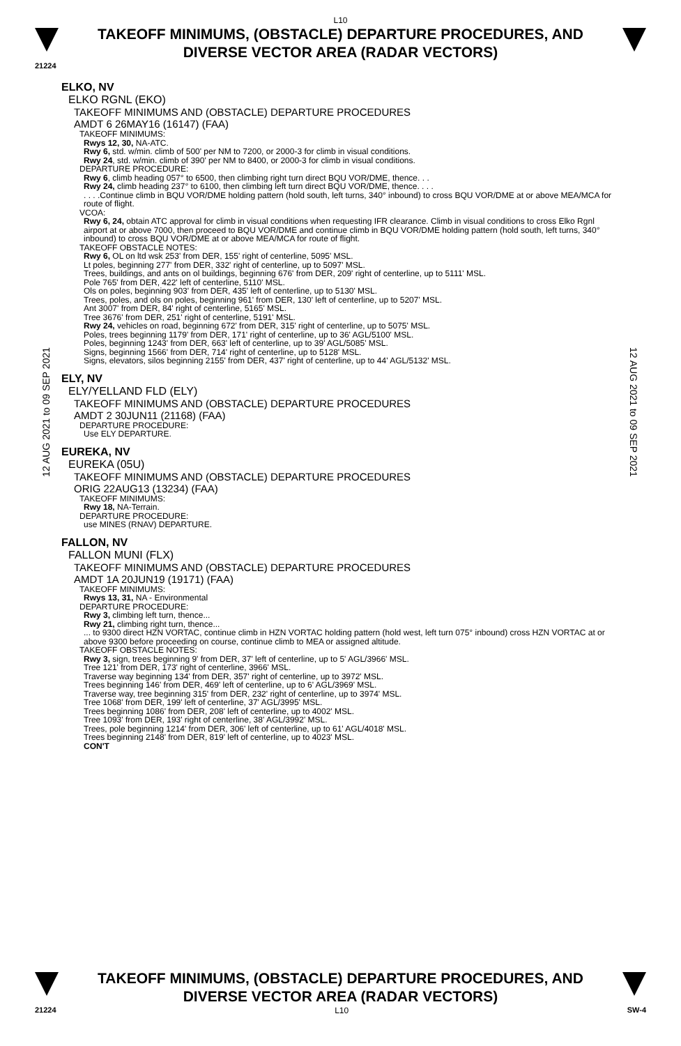L10
TAKEOFF MINIMUMS, (OBSTACLE) DEPARTURE PROCEDURES, AND
DIVERSE VECTOR AREA (RADAR VECTORS)
21224
12 AUG 2021 to 09 SEP 2021
ELKO, NV
ELKO RGNL (EKO)
TAKEOFF MINIMUMS AND (OBSTACLE) DEPARTURE PROCEDURES
AMDT 6 26MAY16 (16147) (FAA)
TAKEOFF MINIMUMS:
Rwys 12, 30, NA-ATC.
Rwy 6, std. w/min. climb of 500' per NM to 7200, or 2000-3 for climb in visual conditions.
Rwy 24, std. w/min. climb of 390' per NM to 8400, or 2000-3 for climb in visual conditions.
DEPARTURE PROCEDURE:
Rwy 6, climb heading 057° to 6500, then climbing right turn direct BQU VOR/DME, thence. . .
Rwy 24, climb heading 237° to 6100, then climbing left turn direct BQU VOR/DME, thence. . . .
. . . .Continue climb in BQU VOR/DME holding pattern (hold south, left turns, 340° inbound) to cross BQU VOR/DME at or above MEA/MCA for route of flight.
VCOA:
Rwy 6, 24, obtain ATC approval for climb in visual conditions when requesting IFR clearance. Climb in visual conditions to cross Elko Rgnl airport at or above 7000, then proceed to BQU VOR/DME and continue climb in BQU VOR/DME holding pattern (hold south, left turns, 340° inbound) to cross BQU VOR/DME at or above MEA/MCA for route of flight.
TAKEOFF OBSTACLE NOTES:
Rwy 6, OL on ltd wsk 253' from DER, 155' right of centerline, 5095' MSL.
Lt poles, beginning 277' from DER, 332' right of centerline, up to 5097' MSL.
Trees, buildings, and ants on ol buildings, beginning 676' from DER, 209' right of centerline, up to 5111' MSL.
Pole 765' from DER, 422' left of centerline, 5110' MSL.
Ols on poles, beginning 903' from DER, 435' left of centerline, up to 5130' MSL.
Trees, poles, and ols on poles, beginning 961' from DER, 130' left of centerline, up to 5207' MSL.
Ant 3007' from DER, 84' right of centerline, 5165' MSL.
Tree 3676' from DER, 251' right of centerline, 5191' MSL.
Rwy 24, vehicles on road, beginning 672' from DER, 315' right of centerline, up to 5075' MSL.
Poles, trees beginning 1179' from DER, 171' right of centerline, up to 36' AGL/5100' MSL.
Poles, beginning 1243' from DER, 663' left of centerline, up to 39' AGL/5085' MSL.
Signs, beginning 1566' from DER, 714' right of centerline, up to 5128' MSL.
Signs, elevators, silos beginning 2155' from DER, 437' right of centerline, up to 44' AGL/5132' MSL.
ELY, NV
ELY/YELLAND FLD (ELY)
TAKEOFF MINIMUMS AND (OBSTACLE) DEPARTURE PROCEDURES
AMDT 2 30JUN11 (21168) (FAA)
DEPARTURE PROCEDURE:
Use ELY DEPARTURE.
EUREKA, NV
EUREKA (05U)
TAKEOFF MINIMUMS AND (OBSTACLE) DEPARTURE PROCEDURES
ORIG 22AUG13 (13234) (FAA)
TAKEOFF MINIMUMS:
Rwy 18, NA-Terrain.
DEPARTURE PROCEDURE:
use MINES (RNAV) DEPARTURE.
FALLON, NV
FALLON MUNI (FLX)
TAKEOFF MINIMUMS AND (OBSTACLE) DEPARTURE PROCEDURES
AMDT 1A 20JUN19 (19171) (FAA)
TAKEOFF MINIMUMS:
Rwys 13, 31, NA - Environmental
DEPARTURE PROCEDURE:
Rwy 3, climbing left turn, thence...
Rwy 21, climbing right turn, thence...
... to 9300 direct HZN VORTAC, continue climb in HZN VORTAC holding pattern (hold west, left turn 075° inbound) cross HZN VORTAC at or above 9300 before proceeding on course, continue climb to MEA or assigned altitude.
TAKEOFF OBSTACLE NOTES:
Rwy 3, sign, trees beginning 9' from DER, 37' left of centerline, up to 5' AGL/3966' MSL.
Tree 121' from DER, 173' right of centerline, 3966' MSL.
Traverse way beginning 134' from DER, 357' right of centerline, up to 3972' MSL.
Trees beginning 146' from DER, 469' left of centerline, up to 6' AGL/3969' MSL.
Traverse way, tree beginning 315' from DER, 232' right of centerline, up to 3974' MSL.
Tree 1068' from DER, 199' left of centerline, 37' AGL/3995' MSL.
Trees beginning 1086' from DER, 208' left of centerline, up to 4002' MSL.
Tree 1093' from DER, 193' right of centerline, 38' AGL/3992' MSL.
Trees, pole beginning 1214' from DER, 306' left of centerline, up to 61' AGL/4018' MSL.
Trees beginning 2148' from DER, 819' left of centerline, up to 4023' MSL.
CON'T
12 AUG 2021 to 09 SEP 2021
TAKEOFF MINIMUMS, (OBSTACLE) DEPARTURE PROCEDURES, AND
DIVERSE VECTOR AREA (RADAR VECTORS)
21224 L10 SW-4